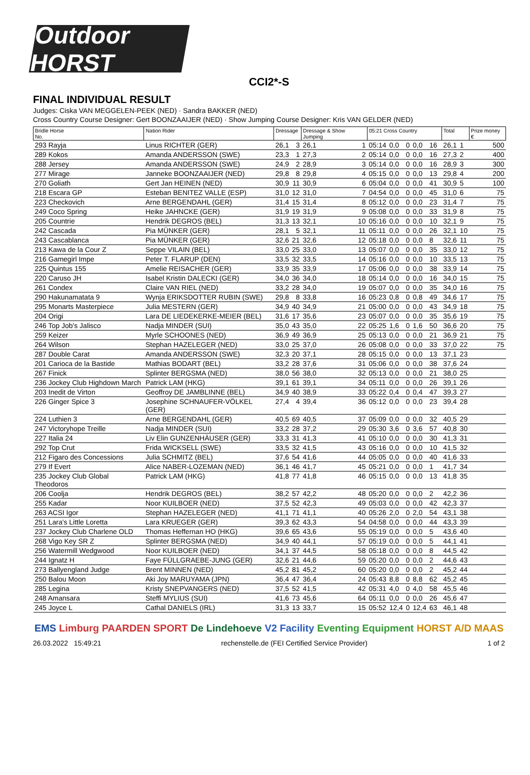Outdoor HORST
CCI2*-S
FINAL INDIVIDUAL RESULT
Judges: Ciska VAN MEGGELEN-PEEK (NED) · Sandra BAKKER (NED)
Cross Country Course Designer: Gert BOONZAAIJER (NED) · Show Jumping Course Designer: Kris VAN GELDER (NED)
| Bridle Horse No. | Nation Rider | Dressage | | Dressage & Show Jumping | | 05:21 Cross Country | | | | | | Total | | Prize money € |
| --- | --- | --- | --- | --- | --- | --- | --- | --- | --- | --- | --- | --- | --- | --- |
| 293 Rayja | Linus RICHTER (GER) | 26,1 | 3 | 26,1 | 1 | 05:14 | 0,0 | 0 | 0,0 | 16 | | 26,1 | 1 | 500 |
| 289 Kokos | Amanda ANDERSSON (SWE) | 23,3 | 1 | 27,3 | 2 | 05:14 | 0,0 | 0 | 0,0 | 16 | | 27,3 | 2 | 400 |
| 288 Jersey | Amanda ANDERSSON (SWE) | 24,9 | 2 | 28,9 | 3 | 05:14 | 0,0 | 0 | 0,0 | 16 | | 28,9 | 3 | 300 |
| 277 Mirage | Janneke BOONZAAIJER (NED) | 29,8 | 8 | 29,8 | 4 | 05:15 | 0,0 | 0 | 0,0 | 13 | | 29,8 | 4 | 200 |
| 270 Goliath | Gert Jan HEINEN (NED) | 30,9 | 11 | 30,9 | 6 | 05:04 | 0,0 | 0 | 0,0 | 41 | | 30,9 | 5 | 100 |
| 218 Escara GP | Esteban BENITEZ VALLE (ESP) | 31,0 | 12 | 31,0 | 7 | 04:54 | 0,0 | 0 | 0,0 | 45 | | 31,0 | 6 | 75 |
| 223 Checkovich | Arne BERGENDAHL (GER) | 31,4 | 15 | 31,4 | 8 | 05:12 | 0,0 | 0 | 0,0 | 23 | | 31,4 | 7 | 75 |
| 249 Coco Spring | Heike JAHNCKE (GER) | 31,9 | 19 | 31,9 | 9 | 05:08 | 0,0 | 0 | 0,0 | 33 | | 31,9 | 8 | 75 |
| 205 Countrie | Hendrik DEGROS (BEL) | 31,3 | 13 | 32,1 | 10 | 05:16 | 0,0 | 0 | 0,0 | 10 | | 32,1 | 9 | 75 |
| 242 Cascada | Pia MÜNKER (GER) | 28,1 | 5 | 32,1 | 11 | 05:11 | 0,0 | 0 | 0,0 | 26 | | 32,1 | 10 | 75 |
| 243 Cascablanca | Pia MÜNKER (GER) | 32,6 | 21 | 32,6 | 12 | 05:18 | 0,0 | 0 | 0,0 | 8 | | 32,6 | 11 | 75 |
| 213 Kawa de la Cour Z | Seppe VILAIN (BEL) | 33,0 | 25 | 33,0 | 13 | 05:07 | 0,0 | 0 | 0,0 | 35 | | 33,0 | 12 | 75 |
| 216 Gamegirl Impe | Peter T. FLARUP (DEN) | 33,5 | 32 | 33,5 | 14 | 05:16 | 0,0 | 0 | 0,0 | 10 | | 33,5 | 13 | 75 |
| 225 Quintus 155 | Amelie REISACHER (GER) | 33,9 | 35 | 33,9 | 17 | 05:06 | 0,0 | 0 | 0,0 | 38 | | 33,9 | 14 | 75 |
| 220 Caruso JH | Isabel Kristin DALECKI (GER) | 34,0 | 36 | 34,0 | 18 | 05:14 | 0,0 | 0 | 0,0 | 16 | | 34,0 | 15 | 75 |
| 261 Condex | Claire VAN RIEL (NED) | 33,2 | 28 | 34,0 | 19 | 05:07 | 0,0 | 0 | 0,0 | 35 | | 34,0 | 16 | 75 |
| 290 Hakunamatata 9 | Wynja ERIKSDOTTER RUBIN (SWE) | 29,8 | 8 | 33,8 | 16 | 05:23 | 0,8 | 0 | 0,8 | 49 | | 34,6 | 17 | 75 |
| 295 Monarts Masterpiece | Julia MESTERN (GER) | 34,9 | 40 | 34,9 | 21 | 05:00 | 0,0 | 0 | 0,0 | 43 | | 34,9 | 18 | 75 |
| 204 Origi | Lara DE LIEDEKERKE-MEIER (BEL) | 31,6 | 17 | 35,6 | 23 | 05:07 | 0,0 | 0 | 0,0 | 35 | | 35,6 | 19 | 75 |
| 246 Top Job's Jalisco | Nadja MINDER (SUI) | 35,0 | 43 | 35,0 | 22 | 05:25 | 1,6 | 0 | 1,6 | 50 | | 36,6 | 20 | 75 |
| 259 Keizer | Myrle SCHOONES (NED) | 36,9 | 49 | 36,9 | 25 | 05:13 | 0,0 | 0 | 0,0 | 21 | | 36,9 | 21 | 75 |
| 264 Wilson | Stephan HAZELEGER (NED) | 33,0 | 25 | 37,0 | 26 | 05:08 | 0,0 | 0 | 0,0 | 33 | | 37,0 | 22 | 75 |
| 287 Double Carat | Amanda ANDERSSON (SWE) | 32,3 | 20 | 37,1 | 28 | 05:15 | 0,0 | 0 | 0,0 | 13 | | 37,1 | 23 | |
| 201 Carioca de la Bastide | Mathias BODART (BEL) | 33,2 | 28 | 37,6 | 31 | 05:06 | 0,0 | 0 | 0,0 | 38 | | 37,6 | 24 | |
| 267 Finick | Splinter BERGSMA (NED) | 38,0 | 56 | 38,0 | 32 | 05:13 | 0,0 | 0 | 0,0 | 21 | | 38,0 | 25 | |
| 236 Jockey Club Highdown March | Patrick LAM (HKG) | 39,1 | 61 | 39,1 | 34 | 05:11 | 0,0 | 0 | 0,0 | 26 | | 39,1 | 26 | |
| 203 Inedit de Virton | Geoffroy DE JAMBLINNE (BEL) | 34,9 | 40 | 38,9 | 33 | 05:22 | 0,4 | 0 | 0,4 | 47 | | 39,3 | 27 | |
| 226 Ginger Spice 3 | Josephine SCHNAUFER-VÖLKEL (GER) | 27,4 | 4 | 39,4 | 36 | 05:12 | 0,0 | 0 | 0,0 | 23 | | 39,4 | 28 | |
| 224 Luthien 3 | Arne BERGENDAHL (GER) | 40,5 | 69 | 40,5 | 37 | 05:09 | 0,0 | 0 | 0,0 | 32 | | 40,5 | 29 | |
| 247 Victoryhope Treille | Nadja MINDER (SUI) | 33,2 | 28 | 37,2 | 29 | 05:30 | 3,6 | 0 | 3,6 | 57 | | 40,8 | 30 | |
| 227 Italia 24 | Liv Elin GUNZENHÄUSER (GER) | 33,3 | 31 | 41,3 | 41 | 05:10 | 0,0 | 0 | 0,0 | 30 | | 41,3 | 31 | |
| 292 Top Crut | Frida WICKSELL (SWE) | 33,5 | 32 | 41,5 | 43 | 05:16 | 0,0 | 0 | 0,0 | 10 | | 41,5 | 32 | |
| 212 Figaro des Concessions | Julia SCHMITZ (BEL) | 37,6 | 54 | 41,6 | 44 | 05:05 | 0,0 | 0 | 0,0 | 40 | | 41,6 | 33 | |
| 279 If Evert | Alice NABER-LOZEMAN (NED) | 36,1 | 46 | 41,7 | 45 | 05:21 | 0,0 | 0 | 0,0 | 1 | | 41,7 | 34 | |
| 235 Jockey Club Global Theodoros | Patrick LAM (HKG) | 41,8 | 77 | 41,8 | 46 | 05:15 | 0,0 | 0 | 0,0 | 13 | | 41,8 | 35 | |
| 206 Coolja | Hendrik DEGROS (BEL) | 38,2 | 57 | 42,2 | 48 | 05:20 | 0,0 | 0 | 0,0 | 2 | | 42,2 | 36 | |
| 255 Kadar | Noor KUILBOER (NED) | 37,5 | 52 | 42,3 | 49 | 05:03 | 0,0 | 0 | 0,0 | 42 | | 42,3 | 37 | |
| 263 ACSI Igor | Stephan HAZELEGER (NED) | 41,1 | 71 | 41,1 | 40 | 05:26 | 2,0 | 0 | 2,0 | 54 | | 43,1 | 38 | |
| 251 Lara's Little Loretta | Lara KRUEGER (GER) | 39,3 | 62 | 43,3 | 54 | 04:58 | 0,0 | 0 | 0,0 | 44 | | 43,3 | 39 | |
| 237 Jockey Club Charlene OLD | Thomas Heffernan HO (HKG) | 39,6 | 65 | 43,6 | 55 | 05:19 | 0,0 | 0 | 0,0 | 5 | | 43,6 | 40 | |
| 268 Vigo Key SR Z | Splinter BERGSMA (NED) | 34,9 | 40 | 44,1 | 57 | 05:19 | 0,0 | 0 | 0,0 | 5 | | 44,1 | 41 | |
| 256 Watermill Wedgwood | Noor KUILBOER (NED) | 34,1 | 37 | 44,5 | 58 | 05:18 | 0,0 | 0 | 0,0 | 8 | | 44,5 | 42 | |
| 244 Ignatz H | Faye FÜLLGRAEBE-JUNG (GER) | 32,6 | 21 | 44,6 | 59 | 05:20 | 0,0 | 0 | 0,0 | 2 | | 44,6 | 43 | |
| 273 Ballyengland Judge | Brent MINNEN (NED) | 45,2 | 81 | 45,2 | 60 | 05:20 | 0,0 | 0 | 0,0 | 2 | | 45,2 | 44 | |
| 250 Balou Moon | Aki Joy MARUYAMA (JPN) | 36,4 | 47 | 36,4 | 24 | 05:43 | 8,8 | 0 | 8,8 | 62 | | 45,2 | 45 | |
| 285 Legina | Kristy SNEPVANGERS (NED) | 37,5 | 52 | 41,5 | 42 | 05:31 | 4,0 | 0 | 4,0 | 58 | | 45,5 | 46 | |
| 248 Amansara | Steffi MYLIUS (SUI) | 41,6 | 73 | 45,6 | 64 | 05:11 | 0,0 | 0 | 0,0 | 26 | | 45,6 | 47 | |
| 245 Joyce L | Cathal DANIELS (IRL) | 31,3 | 13 | 33,7 | 15 | 05:52 | 12,4 | 0 | 12,4 | 63 | | 46,1 | 48 | |
EMS Limburg PAARDEN SPORT De Lindehoeve V2 Facility Eventing Equipment HORST A/D MAAS
26.03.2022 15:49:21 rechenstelle.de (FEI Certified Service Provider) 1 of 2